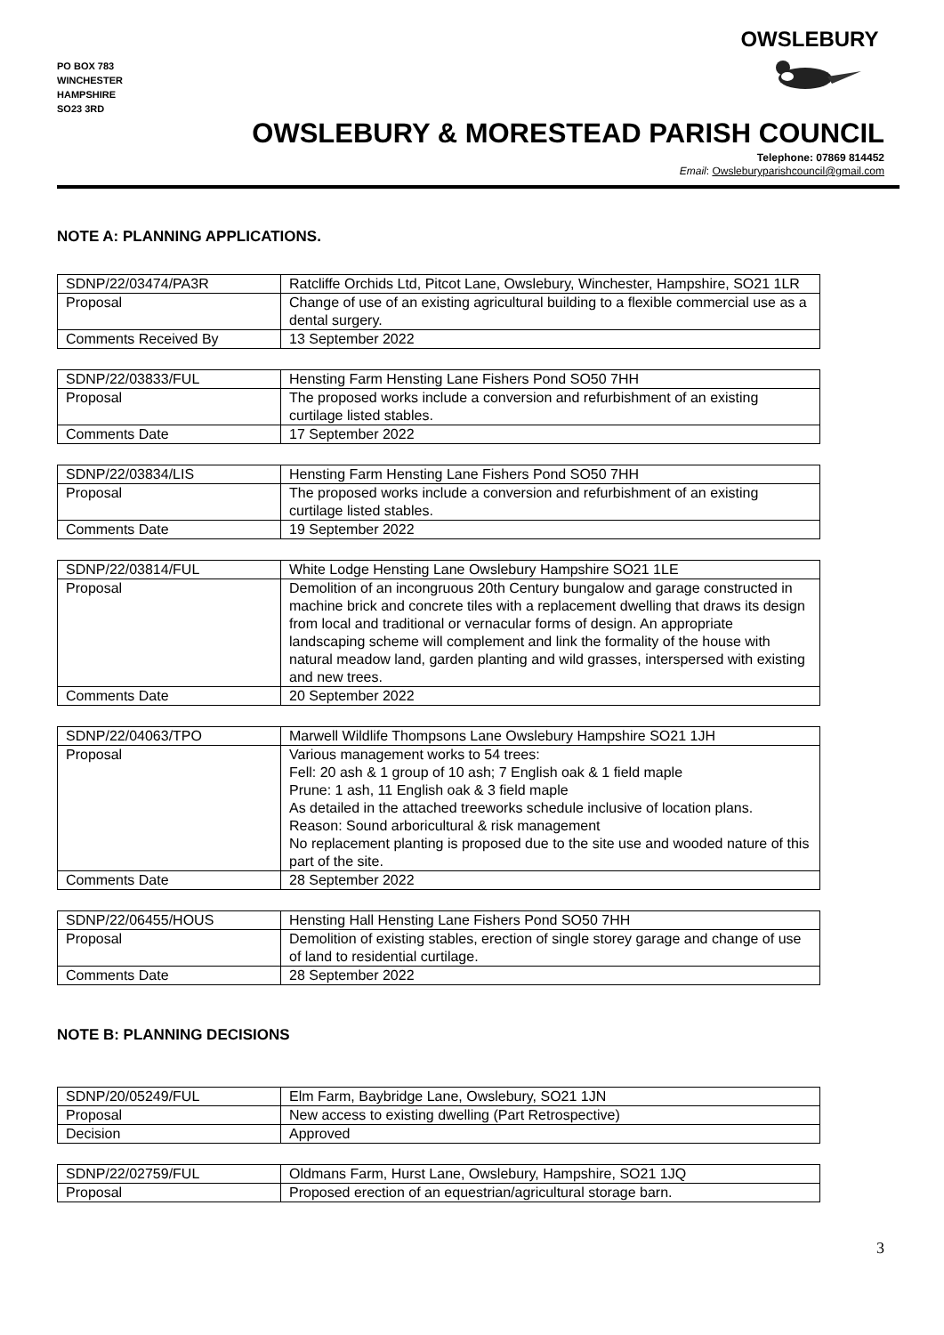PO BOX 783
WINCHESTER
HAMPSHIRE
SO23 3RD
OWSLEBURY
OWSLEBURY & MORESTEAD PARISH COUNCIL
Telephone: 07869 814452
Email: Owsleburyparishcouncil@gmail.com
NOTE A: PLANNING APPLICATIONS.
| SDNP/22/03474/PA3R | Ratcliffe Orchids Ltd, Pitcot Lane, Owslebury, Winchester, Hampshire, SO21 1LR |
| Proposal | Change of use of an existing agricultural building to a flexible commercial use as a dental surgery. |
| Comments Received By | 13 September 2022 |
| SDNP/22/03833/FUL | Hensting Farm Hensting Lane Fishers Pond SO50 7HH |
| Proposal | The proposed works include a conversion and refurbishment of an existing curtilage listed stables. |
| Comments Date | 17 September 2022 |
| SDNP/22/03834/LIS | Hensting Farm Hensting Lane Fishers Pond SO50 7HH |
| Proposal | The proposed works include a conversion and refurbishment of an existing curtilage listed stables. |
| Comments Date | 19 September 2022 |
| SDNP/22/03814/FUL | White Lodge Hensting Lane Owslebury Hampshire SO21 1LE |
| Proposal | Demolition of an incongruous 20th Century bungalow and garage constructed in machine brick and concrete tiles with a replacement dwelling that draws its design from local and traditional or vernacular forms of design. An appropriate landscaping scheme will complement and link the formality of the house with natural meadow land, garden planting and wild grasses, interspersed with existing and new trees. |
| Comments Date | 20 September 2022 |
| SDNP/22/04063/TPO | Marwell Wildlife Thompsons Lane Owslebury Hampshire SO21 1JH |
| Proposal | Various management works to 54 trees: Fell: 20 ash & 1 group of 10 ash; 7 English oak & 1 field maple Prune: 1 ash, 11 English oak & 3 field maple As detailed in the attached treeworks schedule inclusive of location plans. Reason: Sound arboricultural & risk management No replacement planting is proposed due to the site use and wooded nature of this part of the site. |
| Comments Date | 28 September 2022 |
| SDNP/22/06455/HOUS | Hensting Hall Hensting Lane Fishers Pond SO50 7HH |
| Proposal | Demolition of existing stables, erection of single storey garage and change of use of land to residential curtilage. |
| Comments Date | 28 September 2022 |
NOTE B: PLANNING DECISIONS
| SDNP/20/05249/FUL | Elm Farm, Baybridge Lane, Owslebury, SO21 1JN |
| Proposal | New access to existing dwelling (Part Retrospective) |
| Decision | Approved |
| SDNP/22/02759/FUL | Oldmans Farm, Hurst Lane, Owslebury, Hampshire, SO21 1JQ |
| Proposal | Proposed erection of an equestrian/agricultural storage barn. |
3